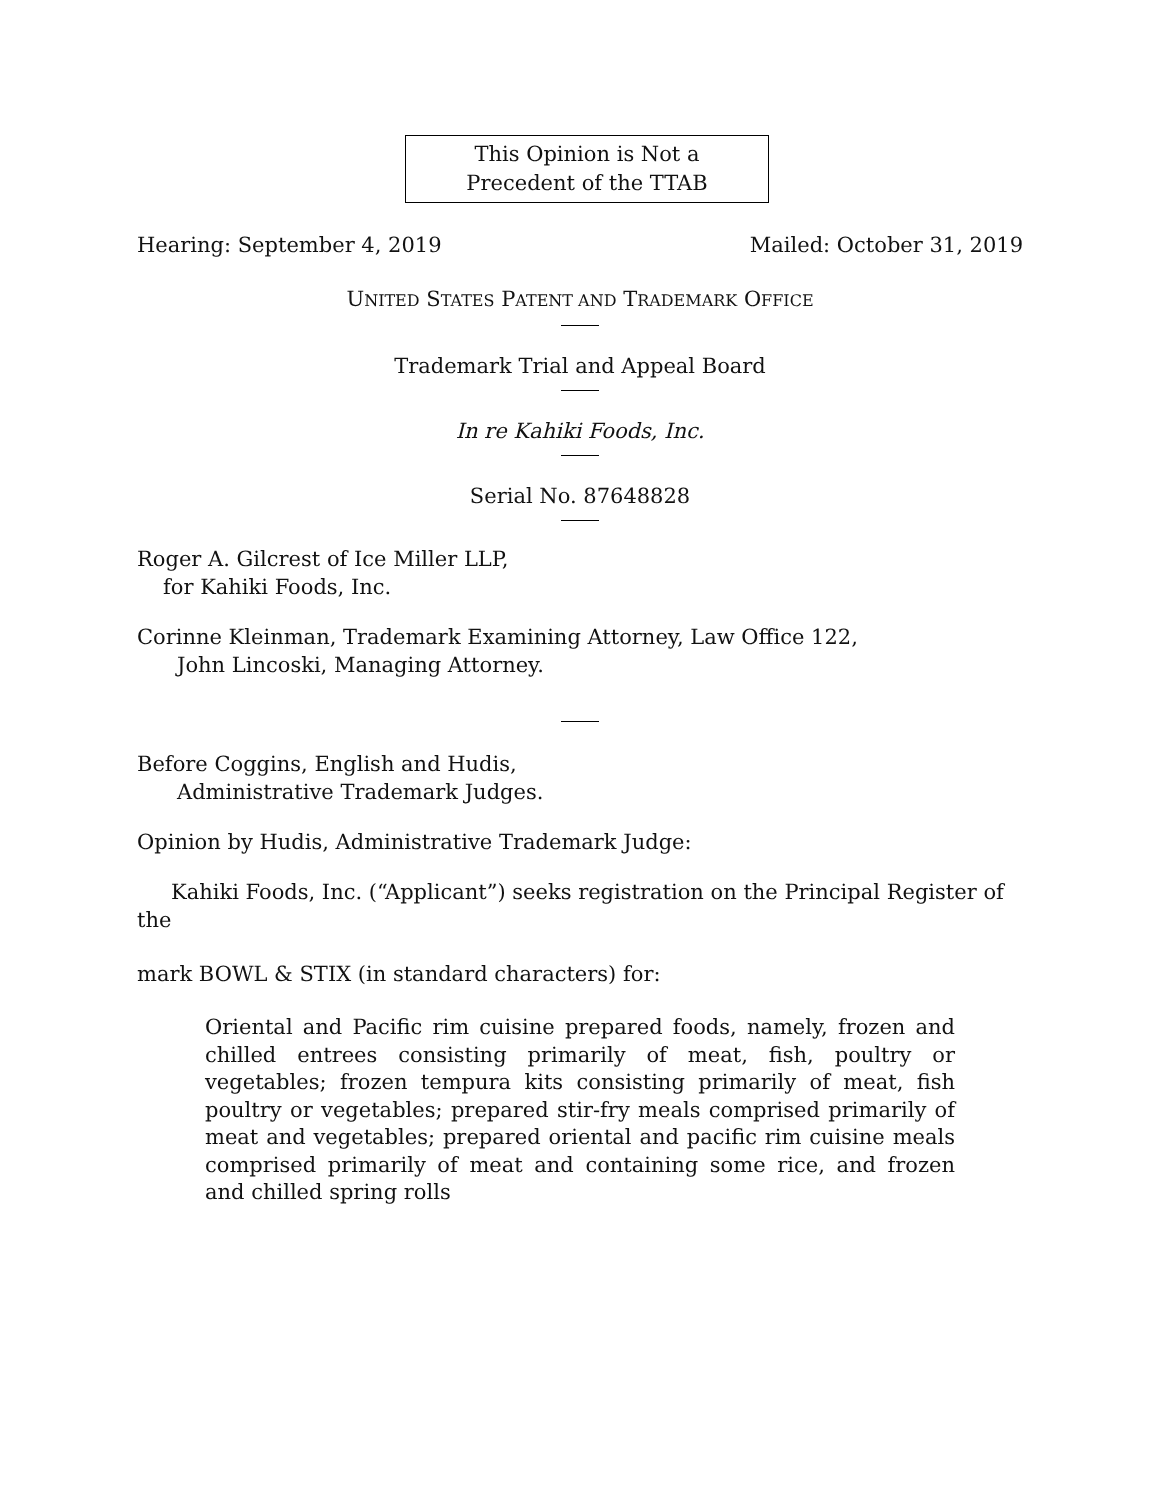This Opinion is Not a
Precedent of the TTAB
Hearing: September 4, 2019 Mailed: October 31, 2019
UNITED STATES PATENT AND TRADEMARK OFFICE
Trademark Trial and Appeal Board
In re Kahiki Foods, Inc.
Serial No. 87648828
Roger A. Gilcrest of Ice Miller LLP,
for Kahiki Foods, Inc.
Corinne Kleinman, Trademark Examining Attorney, Law Office 122,
John Lincoski, Managing Attorney.
Before Coggins, English and Hudis,
Administrative Trademark Judges.
Opinion by Hudis, Administrative Trademark Judge:
Kahiki Foods, Inc. (“Applicant”) seeks registration on the Principal Register of the
mark BOWL & STIX (in standard characters) for:
Oriental and Pacific rim cuisine prepared foods, namely, frozen and chilled entrees consisting primarily of meat, fish, poultry or vegetables; frozen tempura kits consisting primarily of meat, fish poultry or vegetables; prepared stir-fry meals comprised primarily of meat and vegetables; prepared oriental and pacific rim cuisine meals comprised primarily of meat and containing some rice, and frozen and chilled spring rolls